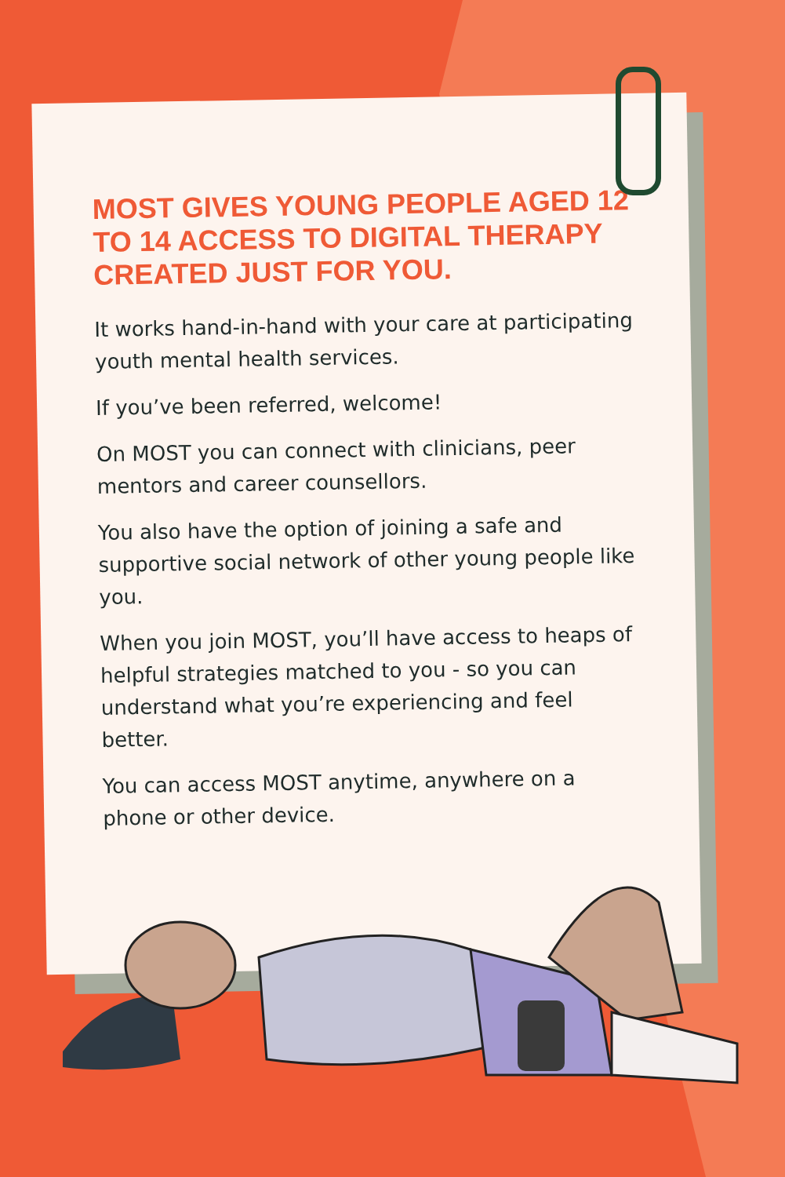MOST GIVES YOUNG PEOPLE AGED 12 TO 14 ACCESS TO DIGITAL THERAPY CREATED JUST FOR YOU.
It works hand-in-hand with your care at participating youth mental health services.
If you’ve been referred, welcome!
On MOST you can connect with clinicians, peer mentors and career counsellors.
You also have the option of joining a safe and supportive social network of other young people like you.
When you join MOST, you’ll have access to heaps of helpful strategies matched to you - so you can understand what you’re experiencing and feel better.
You can access MOST anytime, anywhere on a phone or other device.